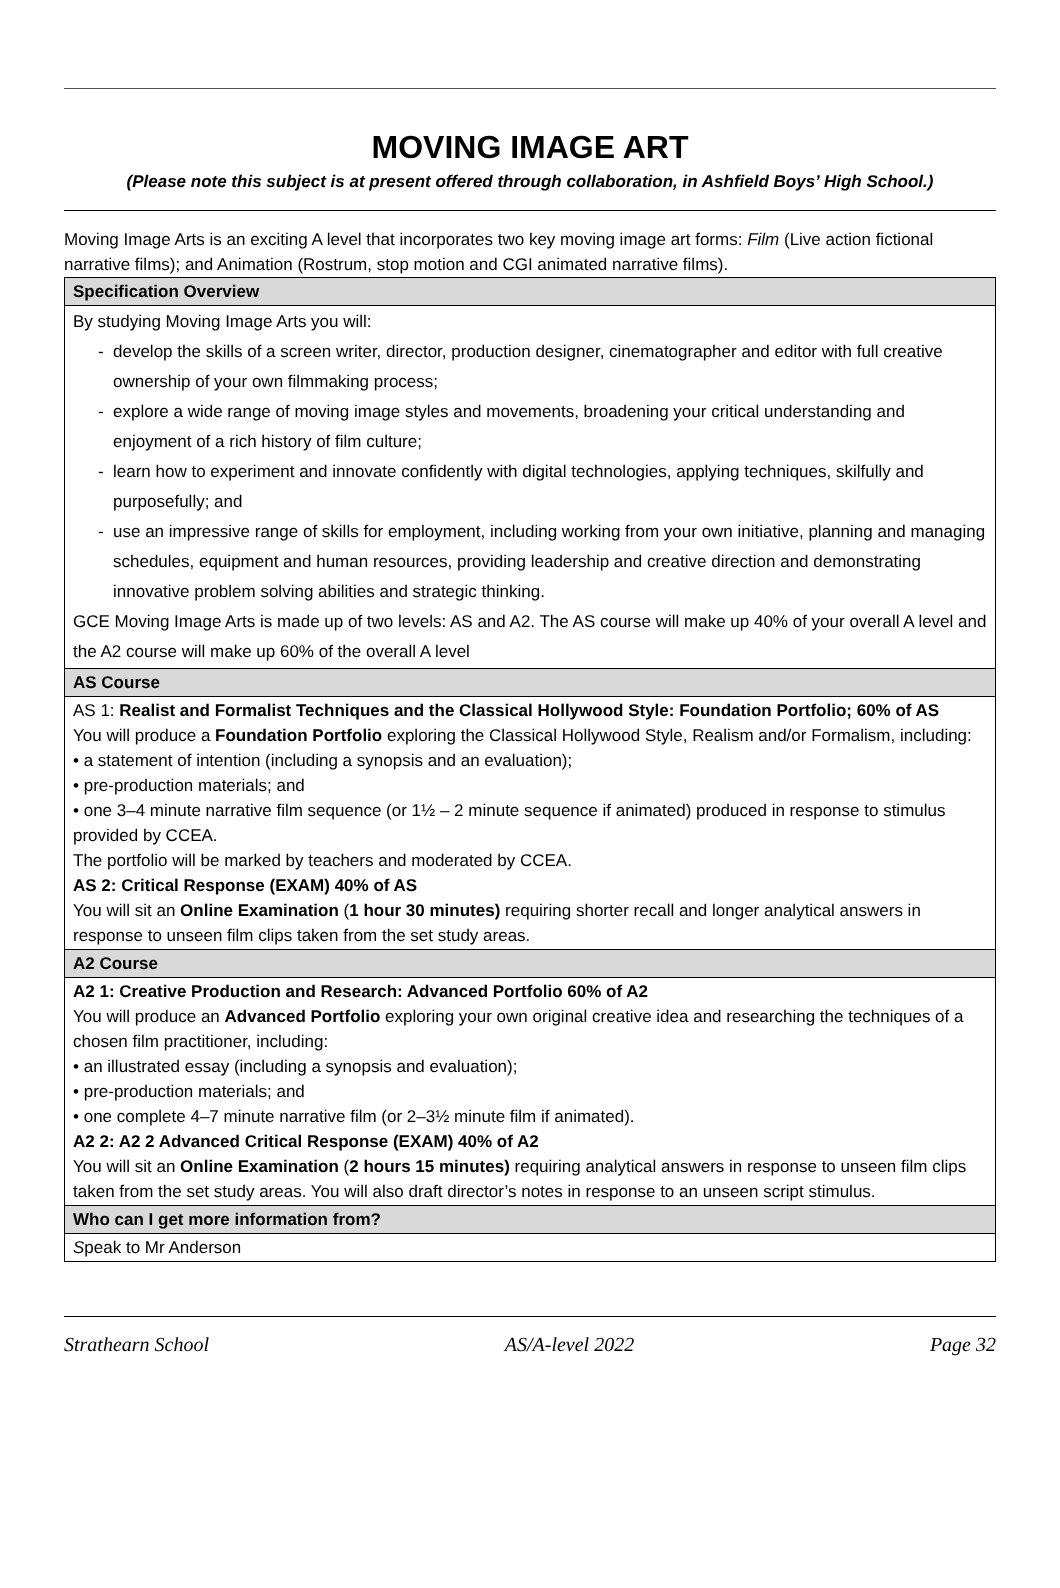MOVING IMAGE ART
(Please note this subject is at present offered through collaboration, in Ashfield Boys’ High School.)
Moving Image Arts is an exciting A level that incorporates two key moving image art forms: Film (Live action fictional narrative films); and Animation (Rostrum, stop motion and CGI animated narrative films).
| Specification Overview |
| By studying Moving Image Arts you will: develop the skills of a screen writer, director, production designer, cinematographer and editor with full creative ownership of your own filmmaking process; explore a wide range of moving image styles and movements, broadening your critical understanding and enjoyment of a rich history of film culture; learn how to experiment and innovate confidently with digital technologies, applying techniques, skilfully and purposefully; and use an impressive range of skills for employment, including working from your own initiative, planning and managing schedules, equipment and human resources, providing leadership and creative direction and demonstrating innovative problem solving abilities and strategic thinking. GCE Moving Image Arts is made up of two levels: AS and A2. The AS course will make up 40% of your overall A level and the A2 course will make up 60% of the overall A level |
| AS Course |
| AS 1: Realist and Formalist Techniques and the Classical Hollywood Style: Foundation Portfolio; 60% of AS You will produce a Foundation Portfolio exploring the Classical Hollywood Style, Realism and/or Formalism, including: • a statement of intention (including a synopsis and an evaluation); • pre-production materials; and • one 3–4 minute narrative film sequence (or 1½ – 2 minute sequence if animated) produced in response to stimulus provided by CCEA. The portfolio will be marked by teachers and moderated by CCEA. AS 2: Critical Response (EXAM) 40% of AS You will sit an Online Examination ( 1 hour 30 minutes) requiring shorter recall and longer analytical answers in response to unseen film clips taken from the set study areas. |
| A2 Course |
| A2 1: Creative Production and Research: Advanced Portfolio 60% of A2 You will produce an Advanced Portfolio exploring your own original creative idea and researching the techniques of a chosen film practitioner, including: • an illustrated essay (including a synopsis and evaluation); • pre-production materials; and • one complete 4–7 minute narrative film (or 2–3½ minute film if animated). A2 2: A2 2 Advanced Critical Response (EXAM) 40% of A2 You will sit an Online Examination ( 2 hours 15 minutes) requiring analytical answers in response to unseen film clips taken from the set study areas. You will also draft director’s notes in response to an unseen script stimulus. |
| Who can I get more information from? |
| S peak to Mr Anderson |
Strathearn School AS/A-level 2022 Page 32